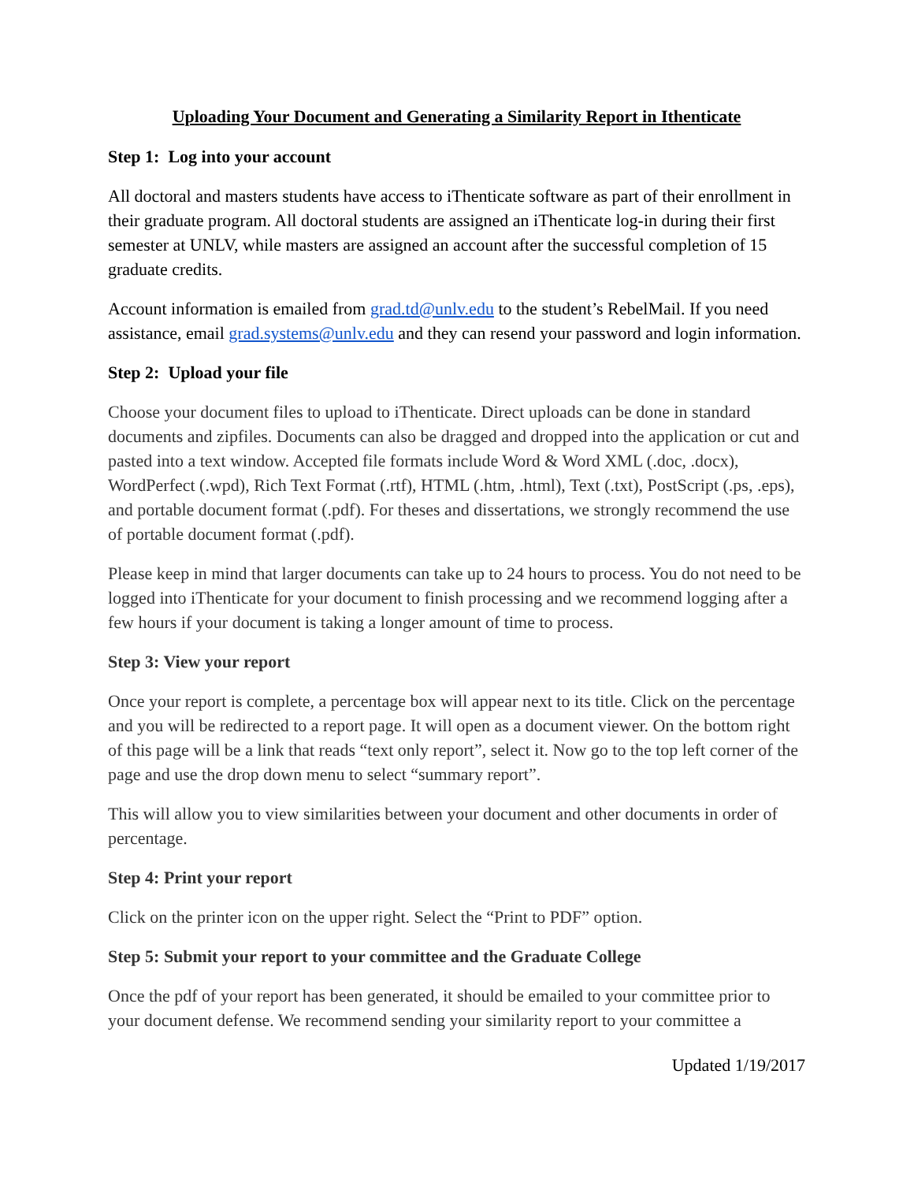Uploading Your Document and Generating a Similarity Report in Ithenticate
Step 1: Log into your account
All doctoral and masters students have access to iThenticate software as part of their enrollment in their graduate program. All doctoral students are assigned an iThenticate log-in during their first semester at UNLV, while masters are assigned an account after the successful completion of 15 graduate credits.
Account information is emailed from grad.td@unlv.edu to the student’s RebelMail. If you need assistance, email grad.systems@unlv.edu and they can resend your password and login information.
Step 2: Upload your file
Choose your document files to upload to iThenticate. Direct uploads can be done in standard documents and zipfiles. Documents can also be dragged and dropped into the application or cut and pasted into a text window. Accepted file formats include Word & Word XML (.doc, .docx), WordPerfect (.wpd), Rich Text Format (.rtf), HTML (.htm, .html), Text (.txt), PostScript (.ps, .eps), and portable document format (.pdf). For theses and dissertations, we strongly recommend the use of portable document format (.pdf).
Please keep in mind that larger documents can take up to 24 hours to process. You do not need to be logged into iThenticate for your document to finish processing and we recommend logging after a few hours if your document is taking a longer amount of time to process.
Step 3: View your report
Once your report is complete, a percentage box will appear next to its title. Click on the percentage and you will be redirected to a report page. It will open as a document viewer. On the bottom right of this page will be a link that reads “text only report”, select it. Now go to the top left corner of the page and use the drop down menu to select “summary report”.
This will allow you to view similarities between your document and other documents in order of percentage.
Step 4: Print your report
Click on the printer icon on the upper right. Select the “Print to PDF” option.
Step 5: Submit your report to your committee and the Graduate College
Once the pdf of your report has been generated, it should be emailed to your committee prior to your document defense. We recommend sending your similarity report to your committee a
Updated 1/19/2017